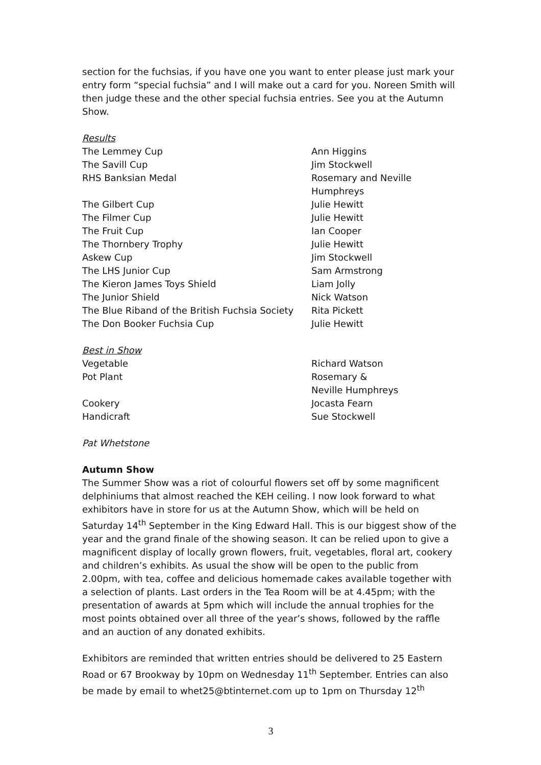section for the fuchsias, if you have one you want to enter please just mark your entry form “special fuchsia” and I will make out a card for you. Noreen Smith will then judge these and the other special fuchsia entries. See you at the Autumn Show.
Results
| The Lemmey Cup | Ann Higgins |
| The Savill Cup | Jim Stockwell |
| RHS Banksian Medal | Rosemary and Neville Humphreys |
| The Gilbert Cup | Julie Hewitt |
| The Filmer Cup | Julie Hewitt |
| The Fruit Cup | Ian Cooper |
| The Thornbery Trophy | Julie Hewitt |
| Askew Cup | Jim Stockwell |
| The LHS Junior Cup | Sam Armstrong |
| The Kieron James Toys Shield | Liam Jolly |
| The Junior Shield | Nick Watson |
| The Blue Riband of the British Fuchsia Society | Rita Pickett |
| The Don Booker Fuchsia Cup | Julie Hewitt |
Best in Show
| Vegetable | Richard Watson |
| Pot Plant | Rosemary & Neville Humphreys |
| Cookery | Jocasta Fearn |
| Handicraft | Sue Stockwell |
Pat Whetstone
Autumn Show
The Summer Show was a riot of colourful flowers set off by some magnificent delphiniums that almost reached the KEH ceiling. I now look forward to what exhibitors have in store for us at the Autumn Show, which will be held on Saturday 14<sup>th</sup> September in the King Edward Hall. This is our biggest show of the year and the grand finale of the showing season. It can be relied upon to give a magnificent display of locally grown flowers, fruit, vegetables, floral art, cookery and children’s exhibits. As usual the show will be open to the public from 2.00pm, with tea, coffee and delicious homemade cakes available together with a selection of plants. Last orders in the Tea Room will be at 4.45pm; with the presentation of awards at 5pm which will include the annual trophies for the most points obtained over all three of the year’s shows, followed by the raffle and an auction of any donated exhibits.
Exhibitors are reminded that written entries should be delivered to 25 Eastern Road or 67 Brookway by 10pm on Wednesday 11<sup>th</sup> September. Entries can also be made by email to whet25@btinternet.com up to 1pm on Thursday 12<sup>th</sup>
3